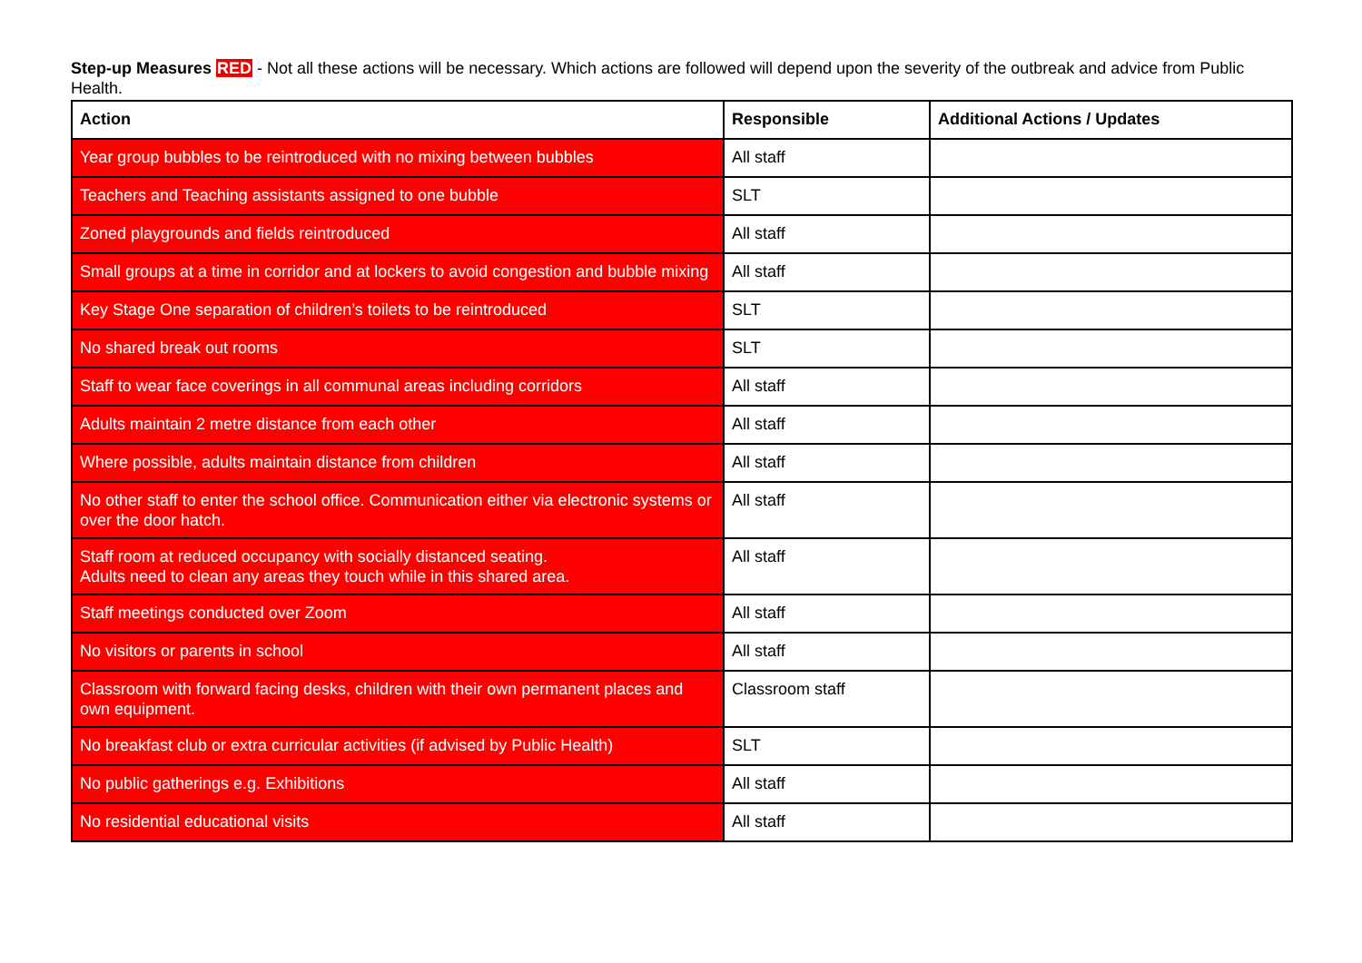Step-up Measures RED - Not all these actions will be necessary. Which actions are followed will depend upon the severity of the outbreak and advice from Public Health.
| Action | Responsible | Additional Actions / Updates |
| --- | --- | --- |
| Year group bubbles to be reintroduced with no mixing between bubbles | All staff | |
| Teachers and Teaching assistants assigned to one bubble | SLT | |
| Zoned playgrounds and fields reintroduced | All staff | |
| Small groups at a time in corridor and at lockers to avoid congestion and bubble mixing | All staff | |
| Key Stage One separation of children’s toilets to be reintroduced | SLT | |
| No shared break out rooms | SLT | |
| Staff to wear face coverings in all communal areas including corridors | All staff | |
| Adults maintain 2 metre distance from each other | All staff | |
| Where possible, adults maintain distance from children | All staff | |
| No other staff to enter the school office. Communication either via electronic systems or over the door hatch. | All staff | |
| Staff room at reduced occupancy with socially distanced seating. Adults need to clean any areas they touch while in this shared area. | All staff | |
| Staff meetings conducted over Zoom | All staff | |
| No visitors or parents in school | All staff | |
| Classroom with forward facing desks, children with their own permanent places and own equipment. | Classroom staff | |
| No breakfast club or extra curricular activities (if advised by Public Health) | SLT | |
| No public gatherings e.g. Exhibitions | All staff | |
| No residential educational visits | All staff | |